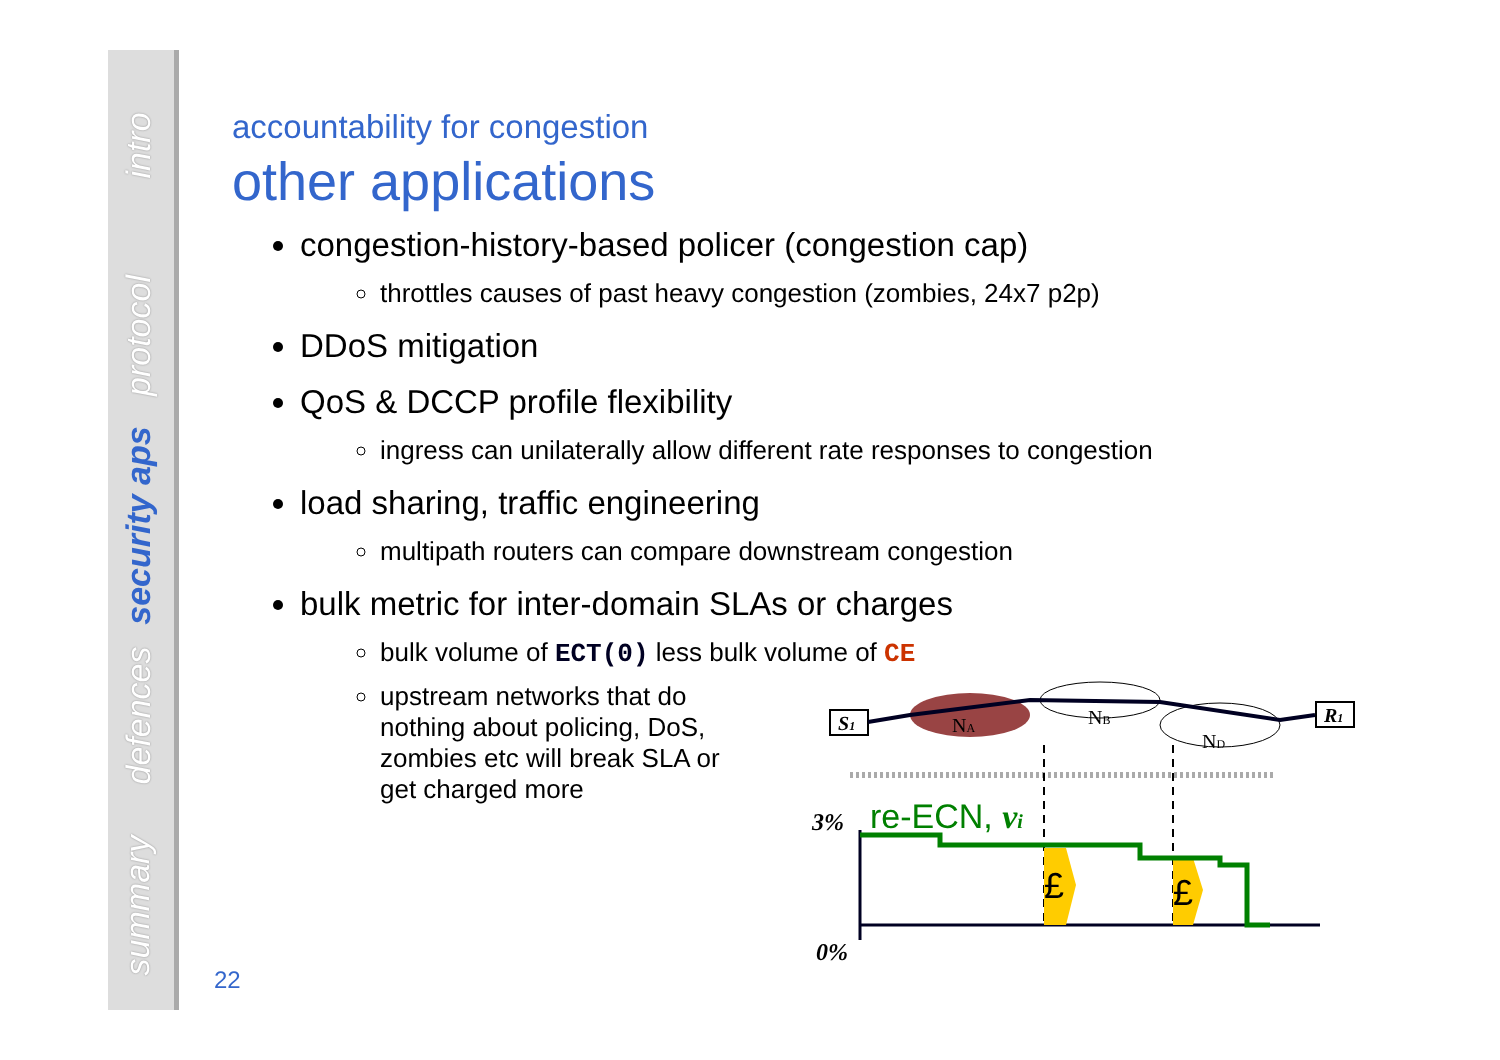intro
protocol
security aps
defences
summary
accountability for congestion
other applications
congestion-history-based policer (congestion cap)
throttles causes of past heavy congestion (zombies, 24x7 p2p)
DDoS mitigation
QoS & DCCP profile flexibility
ingress can unilaterally allow different rate responses to congestion
load sharing, traffic engineering
multipath routers can compare downstream congestion
bulk metric for inter-domain SLAs or charges
bulk volume of ECT(0) less bulk volume of CE
upstream networks that do nothing about policing, DoS, zombies etc will break SLA or get charged more
S1
R1
NA
NB
ND
3%
re-ECN, vi
0%
£
£
22